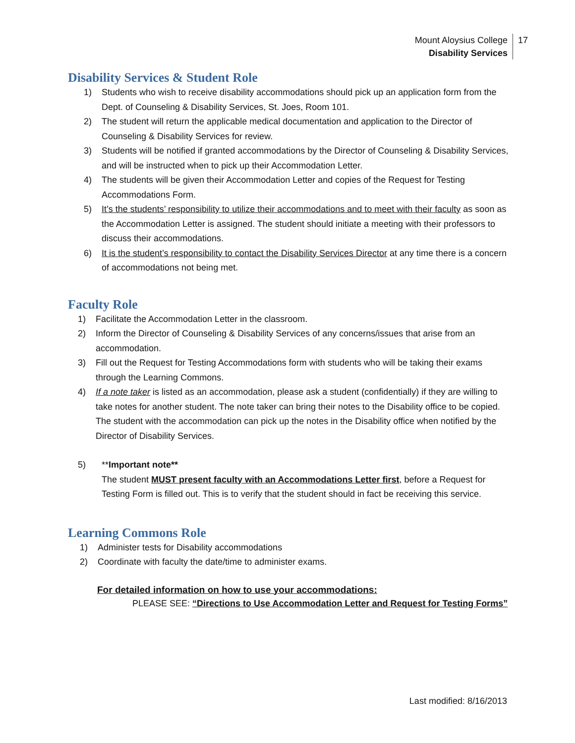Mount Aloysius College
Disability Services
17
Disability Services & Student Role
1) Students who wish to receive disability accommodations should pick up an application form from the Dept. of Counseling & Disability Services, St. Joes, Room 101.
2) The student will return the applicable medical documentation and application to the Director of Counseling & Disability Services for review.
3) Students will be notified if granted accommodations by the Director of Counseling & Disability Services, and will be instructed when to pick up their Accommodation Letter.
4) The students will be given their Accommodation Letter and copies of the Request for Testing Accommodations Form.
5) It’s the students’ responsibility to utilize their accommodations and to meet with their faculty as soon as the Accommodation Letter is assigned. The student should initiate a meeting with their professors to discuss their accommodations.
6) It is the student’s responsibility to contact the Disability Services Director at any time there is a concern of accommodations not being met.
Faculty Role
1) Facilitate the Accommodation Letter in the classroom.
2) Inform the Director of Counseling & Disability Services of any concerns/issues that arise from an accommodation.
3) Fill out the Request for Testing Accommodations form with students who will be taking their exams through the Learning Commons.
4) If a note taker is listed as an accommodation, please ask a student (confidentially) if they are willing to take notes for another student. The note taker can bring their notes to the Disability office to be copied. The student with the accommodation can pick up the notes in the Disability office when notified by the Director of Disability Services.
5) **Important note**
The student MUST present faculty with an Accommodations Letter first, before a Request for Testing Form is filled out. This is to verify that the student should in fact be receiving this service.
Learning Commons Role
1) Administer tests for Disability accommodations
2) Coordinate with faculty the date/time to administer exams.
For detailed information on how to use your accommodations:
PLEASE SEE: “Directions to Use Accommodation Letter and Request for Testing Forms”
Last modified: 8/16/2013